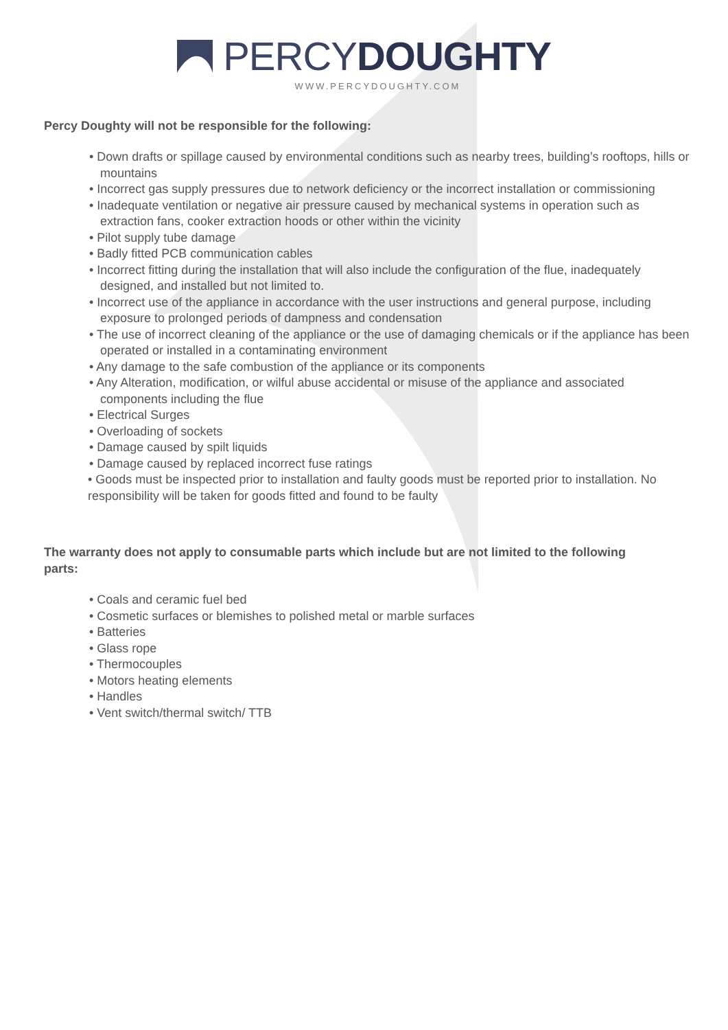PERCY DOUGHTY
WWW.PERCYDOUGHTY.COM
Percy Doughty will not be responsible for the following:
• Down drafts or spillage caused by environmental conditions such as nearby trees, building’s rooftops, hills or mountains
• Incorrect gas supply pressures due to network deficiency or the incorrect installation or commissioning
• Inadequate ventilation or negative air pressure caused by mechanical systems in operation such as extraction fans, cooker extraction hoods or other within the vicinity
• Pilot supply tube damage
• Badly fitted PCB communication cables
• Incorrect fitting during the installation that will also include the configuration of the flue, inadequately designed, and installed but not limited to.
• Incorrect use of the appliance in accordance with the user instructions and general purpose, including exposure to prolonged periods of dampness and condensation
• The use of incorrect cleaning of the appliance or the use of damaging chemicals or if the appliance has been operated or installed in a contaminating environment
• Any damage to the safe combustion of the appliance or its components
• Any Alteration, modification, or wilful abuse accidental or misuse of the appliance and associated components including the flue
• Electrical Surges
• Overloading of sockets
• Damage caused by spilt liquids
• Damage caused by replaced incorrect fuse ratings
• Goods must be inspected prior to installation and faulty goods must be reported prior to installation. No responsibility will be taken for goods fitted and found to be faulty
The warranty does not apply to consumable parts which include but are not limited to the following parts:
• Coals and ceramic fuel bed
• Cosmetic surfaces or blemishes to polished metal or marble surfaces
• Batteries
• Glass rope
• Thermocouples
• Motors heating elements
• Handles
• Vent switch/thermal switch/ TTB